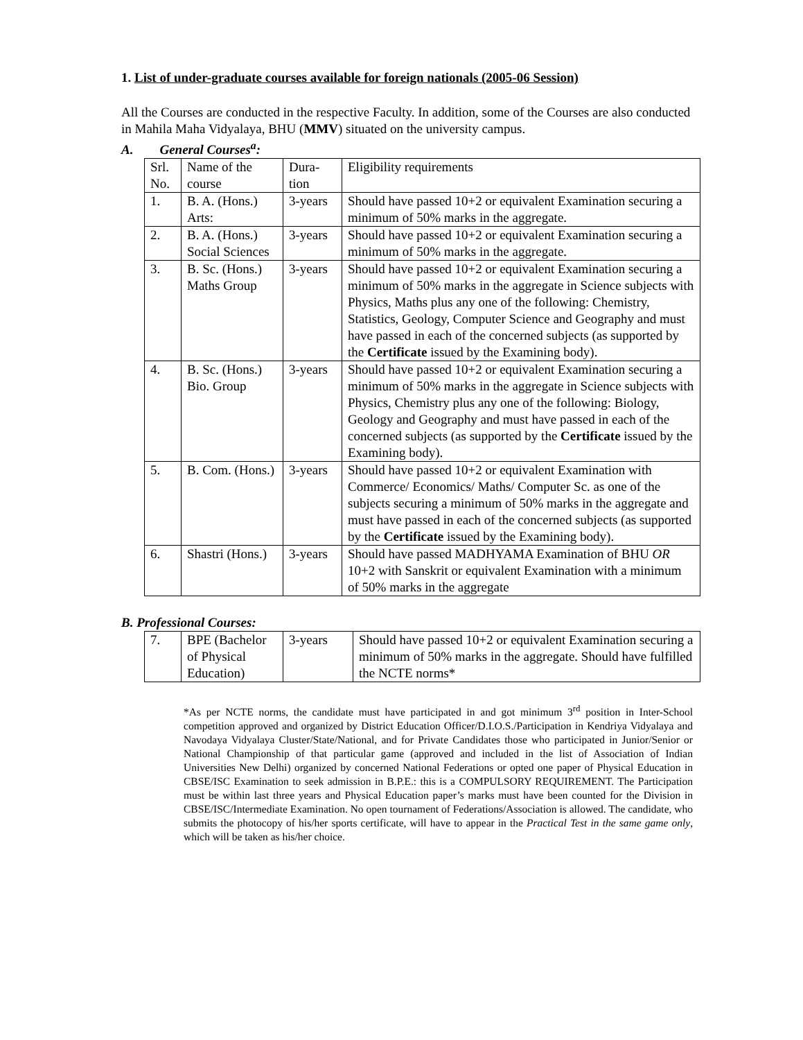1. List of under-graduate courses available for foreign nationals (2005-06 Session)
All the Courses are conducted in the respective Faculty. In addition, some of the Courses are also conducted in Mahila Maha Vidyalaya, BHU (MMV) situated on the university campus.
A. General Courses<sup>a</sup>:
| Srl. No. | Name of the course | Dura-tion | Eligibility requirements |
| 1. | B. A. (Hons.) Arts: | 3-years | Should have passed 10+2 or equivalent Examination securing a minimum of 50% marks in the aggregate. |
| 2. | B. A. (Hons.) Social Sciences | 3-years | Should have passed 10+2 or equivalent Examination securing a minimum of 50% marks in the aggregate. |
| 3. | B. Sc. (Hons.) Maths Group | 3-years | Should have passed 10+2 or equivalent Examination securing a minimum of 50% marks in the aggregate in Science subjects with Physics, Maths plus any one of the following: Chemistry, Statistics, Geology, Computer Science and Geography and must have passed in each of the concerned subjects (as supported by the Certificate issued by the Examining body). |
| 4. | B. Sc. (Hons.) Bio. Group | 3-years | Should have passed 10+2 or equivalent Examination securing a minimum of 50% marks in the aggregate in Science subjects with Physics, Chemistry plus any one of the following: Biology, Geology and Geography and must have passed in each of the concerned subjects (as supported by the Certificate issued by the Examining body). |
| 5. | B. Com. (Hons.) | 3-years | Should have passed 10+2 or equivalent Examination with Commerce/ Economics/ Maths/ Computer Sc. as one of the subjects securing a minimum of 50% marks in the aggregate and must have passed in each of the concerned subjects (as supported by the Certificate issued by the Examining body). |
| 6. | Shastri (Hons.) | 3-years | Should have passed MADHYAMA Examination of BHU OR 10+2 with Sanskrit or equivalent Examination with a minimum of 50% marks in the aggregate |
B. Professional Courses:
| 7. | BPE (Bachelor of Physical Education) | 3-years | Should have passed 10+2 or equivalent Examination securing a minimum of 50% marks in the aggregate. Should have fulfilled the NCTE norms* |
*As per NCTE norms, the candidate must have participated in and got minimum 3<sup>rd</sup> position in Inter-School competition approved and organized by District Education Officer/D.I.O.S./Participation in Kendriya Vidyalaya and Navodaya Vidyalaya Cluster/State/National, and for Private Candidates those who participated in Junior/Senior or National Championship of that particular game (approved and included in the list of Association of Indian Universities New Delhi) organized by concerned National Federations or opted one paper of Physical Education in CBSE/ISC Examination to seek admission in B.P.E.: this is a COMPULSORY REQUIREMENT. The Participation must be within last three years and Physical Education paper’s marks must have been counted for the Division in CBSE/ISC/Intermediate Examination. No open tournament of Federations/Association is allowed. The candidate, who submits the photocopy of his/her sports certificate, will have to appear in the Practical Test in the same game only, which will be taken as his/her choice.